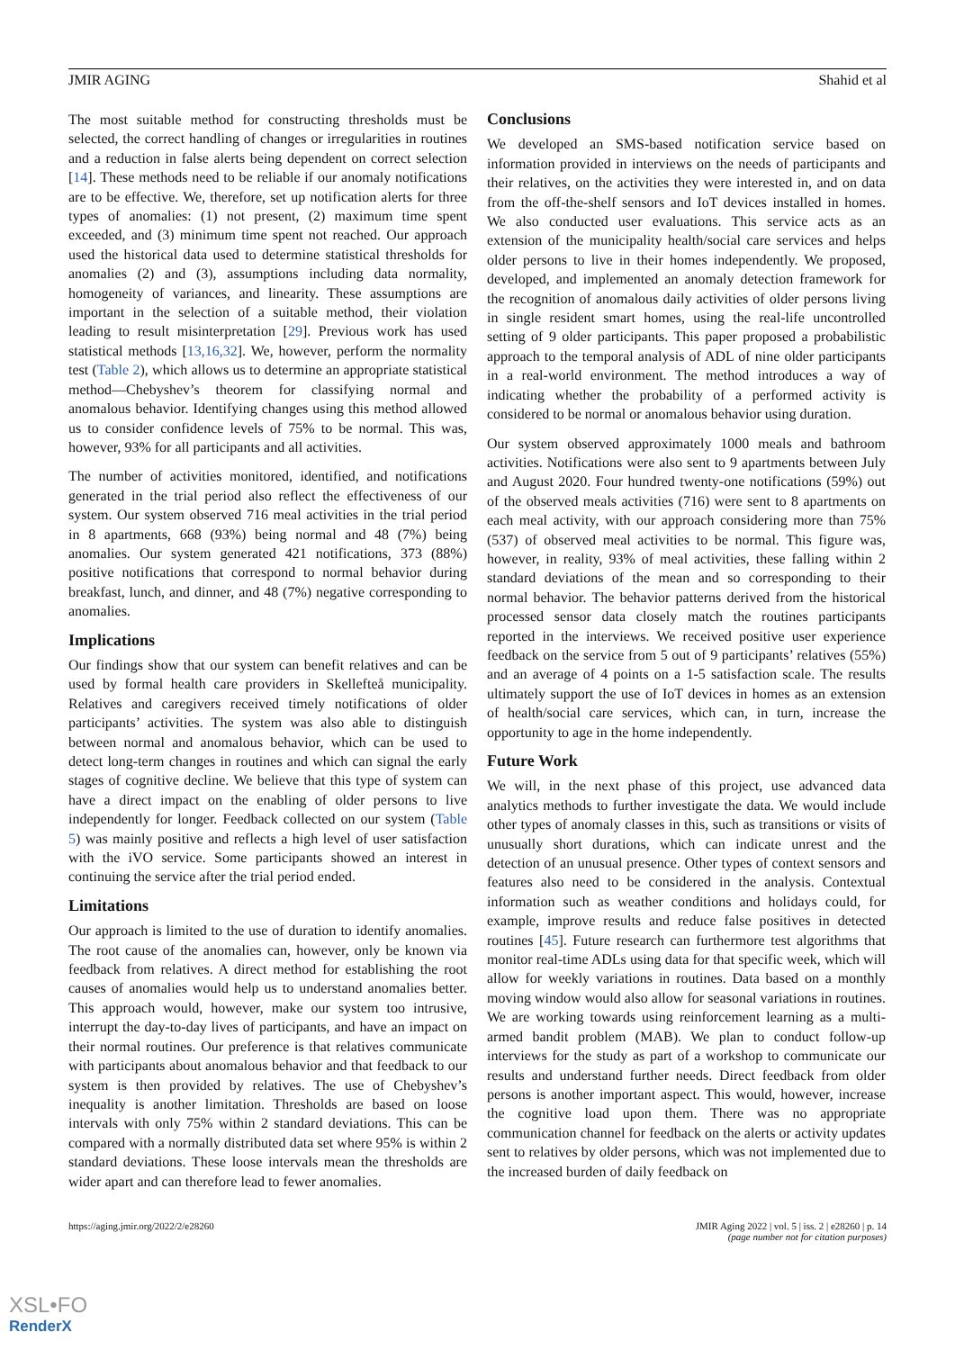JMIR AGING Shahid et al
The most suitable method for constructing thresholds must be selected, the correct handling of changes or irregularities in routines and a reduction in false alerts being dependent on correct selection [14]. These methods need to be reliable if our anomaly notifications are to be effective. We, therefore, set up notification alerts for three types of anomalies: (1) not present, (2) maximum time spent exceeded, and (3) minimum time spent not reached. Our approach used the historical data used to determine statistical thresholds for anomalies (2) and (3), assumptions including data normality, homogeneity of variances, and linearity. These assumptions are important in the selection of a suitable method, their violation leading to result misinterpretation [29]. Previous work has used statistical methods [13,16,32]. We, however, perform the normality test (Table 2), which allows us to determine an appropriate statistical method—Chebyshev’s theorem for classifying normal and anomalous behavior. Identifying changes using this method allowed us to consider confidence levels of 75% to be normal. This was, however, 93% for all participants and all activities.
The number of activities monitored, identified, and notifications generated in the trial period also reflect the effectiveness of our system. Our system observed 716 meal activities in the trial period in 8 apartments, 668 (93%) being normal and 48 (7%) being anomalies. Our system generated 421 notifications, 373 (88%) positive notifications that correspond to normal behavior during breakfast, lunch, and dinner, and 48 (7%) negative corresponding to anomalies.
Implications
Our findings show that our system can benefit relatives and can be used by formal health care providers in Skellefteå municipality. Relatives and caregivers received timely notifications of older participants’ activities. The system was also able to distinguish between normal and anomalous behavior, which can be used to detect long-term changes in routines and which can signal the early stages of cognitive decline. We believe that this type of system can have a direct impact on the enabling of older persons to live independently for longer. Feedback collected on our system (Table 5) was mainly positive and reflects a high level of user satisfaction with the iVO service. Some participants showed an interest in continuing the service after the trial period ended.
Limitations
Our approach is limited to the use of duration to identify anomalies. The root cause of the anomalies can, however, only be known via feedback from relatives. A direct method for establishing the root causes of anomalies would help us to understand anomalies better. This approach would, however, make our system too intrusive, interrupt the day-to-day lives of participants, and have an impact on their normal routines. Our preference is that relatives communicate with participants about anomalous behavior and that feedback to our system is then provided by relatives. The use of Chebyshev’s inequality is another limitation. Thresholds are based on loose intervals with only 75% within 2 standard deviations. This can be compared with a normally distributed data set where 95% is within 2 standard deviations. These loose intervals mean the thresholds are wider apart and can therefore lead to fewer anomalies.
Conclusions
We developed an SMS-based notification service based on information provided in interviews on the needs of participants and their relatives, on the activities they were interested in, and on data from the off-the-shelf sensors and IoT devices installed in homes. We also conducted user evaluations. This service acts as an extension of the municipality health/social care services and helps older persons to live in their homes independently. We proposed, developed, and implemented an anomaly detection framework for the recognition of anomalous daily activities of older persons living in single resident smart homes, using the real-life uncontrolled setting of 9 older participants. This paper proposed a probabilistic approach to the temporal analysis of ADL of nine older participants in a real-world environment. The method introduces a way of indicating whether the probability of a performed activity is considered to be normal or anomalous behavior using duration.
Our system observed approximately 1000 meals and bathroom activities. Notifications were also sent to 9 apartments between July and August 2020. Four hundred twenty-one notifications (59%) out of the observed meals activities (716) were sent to 8 apartments on each meal activity, with our approach considering more than 75% (537) of observed meal activities to be normal. This figure was, however, in reality, 93% of meal activities, these falling within 2 standard deviations of the mean and so corresponding to their normal behavior. The behavior patterns derived from the historical processed sensor data closely match the routines participants reported in the interviews. We received positive user experience feedback on the service from 5 out of 9 participants’ relatives (55%) and an average of 4 points on a 1-5 satisfaction scale. The results ultimately support the use of IoT devices in homes as an extension of health/social care services, which can, in turn, increase the opportunity to age in the home independently.
Future Work
We will, in the next phase of this project, use advanced data analytics methods to further investigate the data. We would include other types of anomaly classes in this, such as transitions or visits of unusually short durations, which can indicate unrest and the detection of an unusual presence. Other types of context sensors and features also need to be considered in the analysis. Contextual information such as weather conditions and holidays could, for example, improve results and reduce false positives in detected routines [45]. Future research can furthermore test algorithms that monitor real-time ADLs using data for that specific week, which will allow for weekly variations in routines. Data based on a monthly moving window would also allow for seasonal variations in routines. We are working towards using reinforcement learning as a multi-armed bandit problem (MAB). We plan to conduct follow-up interviews for the study as part of a workshop to communicate our results and understand further needs. Direct feedback from older persons is another important aspect. This would, however, increase the cognitive load upon them. There was no appropriate communication channel for feedback on the alerts or activity updates sent to relatives by older persons, which was not implemented due to the increased burden of daily feedback on
https://aging.jmir.org/2022/2/e28260 JMIR Aging 2022 | vol. 5 | iss. 2 | e28260 | p. 14
(page number not for citation purposes)
XSL•FO
RenderX